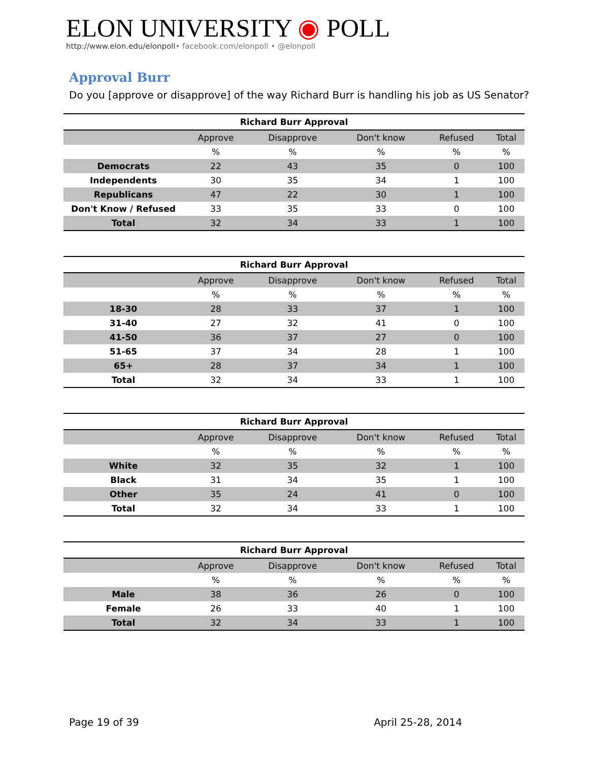ELON UNIVERSITY ◉ POLL
http://www.elon.edu/elonpoll• facebook.com/elonpoll • @elonpoll
Approval Burr
Do you [approve or disapprove] of the way Richard Burr is handling his job as US Senator?
| Richard Burr Approval | | | | | |
| --- | --- | --- | --- | --- | --- |
| | Approve | Disapprove | Don't know | Refused | Total |
| | % | % | % | % | % |
| Democrats | 22 | 43 | 35 | 0 | 100 |
| Independents | 30 | 35 | 34 | 1 | 100 |
| Republicans | 47 | 22 | 30 | 1 | 100 |
| Don't Know / Refused | 33 | 35 | 33 | 0 | 100 |
| Total | 32 | 34 | 33 | 1 | 100 |
| Richard Burr Approval | | | | | |
| --- | --- | --- | --- | --- | --- |
| | Approve | Disapprove | Don't know | Refused | Total |
| | % | % | % | % | % |
| 18-30 | 28 | 33 | 37 | 1 | 100 |
| 31-40 | 27 | 32 | 41 | 0 | 100 |
| 41-50 | 36 | 37 | 27 | 0 | 100 |
| 51-65 | 37 | 34 | 28 | 1 | 100 |
| 65+ | 28 | 37 | 34 | 1 | 100 |
| Total | 32 | 34 | 33 | 1 | 100 |
| Richard Burr Approval | | | | | |
| --- | --- | --- | --- | --- | --- |
| | Approve | Disapprove | Don't know | Refused | Total |
| | % | % | % | % | % |
| White | 32 | 35 | 32 | 1 | 100 |
| Black | 31 | 34 | 35 | 1 | 100 |
| Other | 35 | 24 | 41 | 0 | 100 |
| Total | 32 | 34 | 33 | 1 | 100 |
| Richard Burr Approval | | | | | |
| --- | --- | --- | --- | --- | --- |
| | Approve | Disapprove | Don't know | Refused | Total |
| | % | % | % | % | % |
| Male | 38 | 36 | 26 | 0 | 100 |
| Female | 26 | 33 | 40 | 1 | 100 |
| Total | 32 | 34 | 33 | 1 | 100 |
Page 19 of 39 April 25-28, 2014